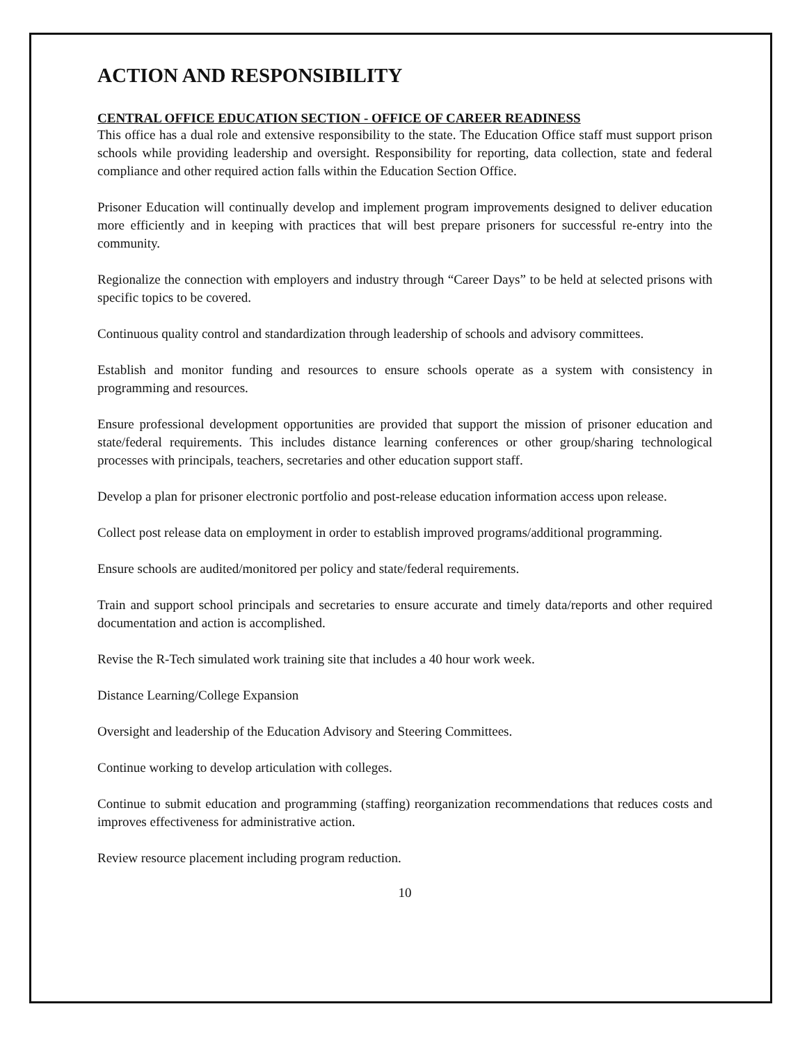ACTION AND RESPONSIBILITY
CENTRAL OFFICE EDUCATION SECTION - OFFICE OF CAREER READINESS
This office has a dual role and extensive responsibility to the state. The Education Office staff must support prison schools while providing leadership and oversight. Responsibility for reporting, data collection, state and federal compliance and other required action falls within the Education Section Office.
Prisoner Education will continually develop and implement program improvements designed to deliver education more efficiently and in keeping with practices that will best prepare prisoners for successful re-entry into the community.
Regionalize the connection with employers and industry through “Career Days” to be held at selected prisons with specific topics to be covered.
Continuous quality control and standardization through leadership of schools and advisory committees.
Establish and monitor funding and resources to ensure schools operate as a system with consistency in programming and resources.
Ensure professional development opportunities are provided that support the mission of prisoner education and state/federal requirements. This includes distance learning conferences or other group/sharing technological processes with principals, teachers, secretaries and other education support staff.
Develop a plan for prisoner electronic portfolio and post-release education information access upon release.
Collect post release data on employment in order to establish improved programs/additional programming.
Ensure schools are audited/monitored per policy and state/federal requirements.
Train and support school principals and secretaries to ensure accurate and timely data/reports and other required documentation and action is accomplished.
Revise the R-Tech simulated work training site that includes a 40 hour work week.
Distance Learning/College Expansion
Oversight and leadership of the Education Advisory and Steering Committees.
Continue working to develop articulation with colleges.
Continue to submit education and programming (staffing) reorganization recommendations that reduces costs and improves effectiveness for administrative action.
Review resource placement including program reduction.
10